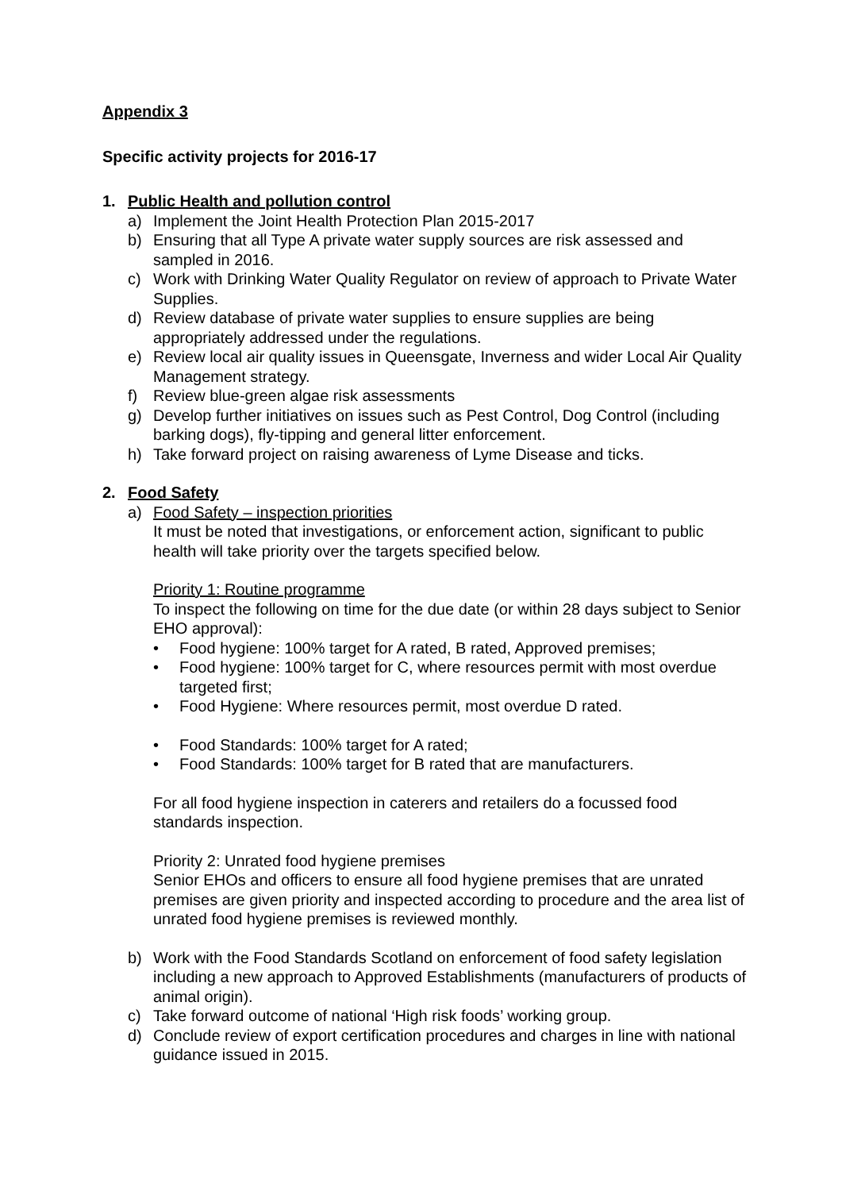Appendix 3
Specific activity projects for 2016-17
1. Public Health and pollution control
a) Implement the Joint Health Protection Plan 2015-2017
b) Ensuring that all Type A private water supply sources are risk assessed and sampled in 2016.
c) Work with Drinking Water Quality Regulator on review of approach to Private Water Supplies.
d) Review database of private water supplies to ensure supplies are being appropriately addressed under the regulations.
e) Review local air quality issues in Queensgate, Inverness and wider Local Air Quality Management strategy.
f) Review blue-green algae risk assessments
g) Develop further initiatives on issues such as Pest Control, Dog Control (including barking dogs), fly-tipping and general litter enforcement.
h) Take forward project on raising awareness of Lyme Disease and ticks.
2. Food Safety
a) Food Safety – inspection priorities
It must be noted that investigations, or enforcement action, significant to public health will take priority over the targets specified below.
Priority 1: Routine programme
To inspect the following on time for the due date (or within 28 days subject to Senior EHO approval):
• Food hygiene: 100% target for A rated, B rated, Approved premises;
• Food hygiene: 100% target for C, where resources permit with most overdue targeted first;
• Food Hygiene: Where resources permit, most overdue D rated.
• Food Standards: 100% target for A rated;
• Food Standards: 100% target for B rated that are manufacturers.
For all food hygiene inspection in caterers and retailers do a focussed food standards inspection.
Priority 2: Unrated food hygiene premises
Senior EHOs and officers to ensure all food hygiene premises that are unrated premises are given priority and inspected according to procedure and the area list of unrated food hygiene premises is reviewed monthly.
b) Work with the Food Standards Scotland on enforcement of food safety legislation including a new approach to Approved Establishments (manufacturers of products of animal origin).
c) Take forward outcome of national ‘High risk foods’ working group.
d) Conclude review of export certification procedures and charges in line with national guidance issued in 2015.